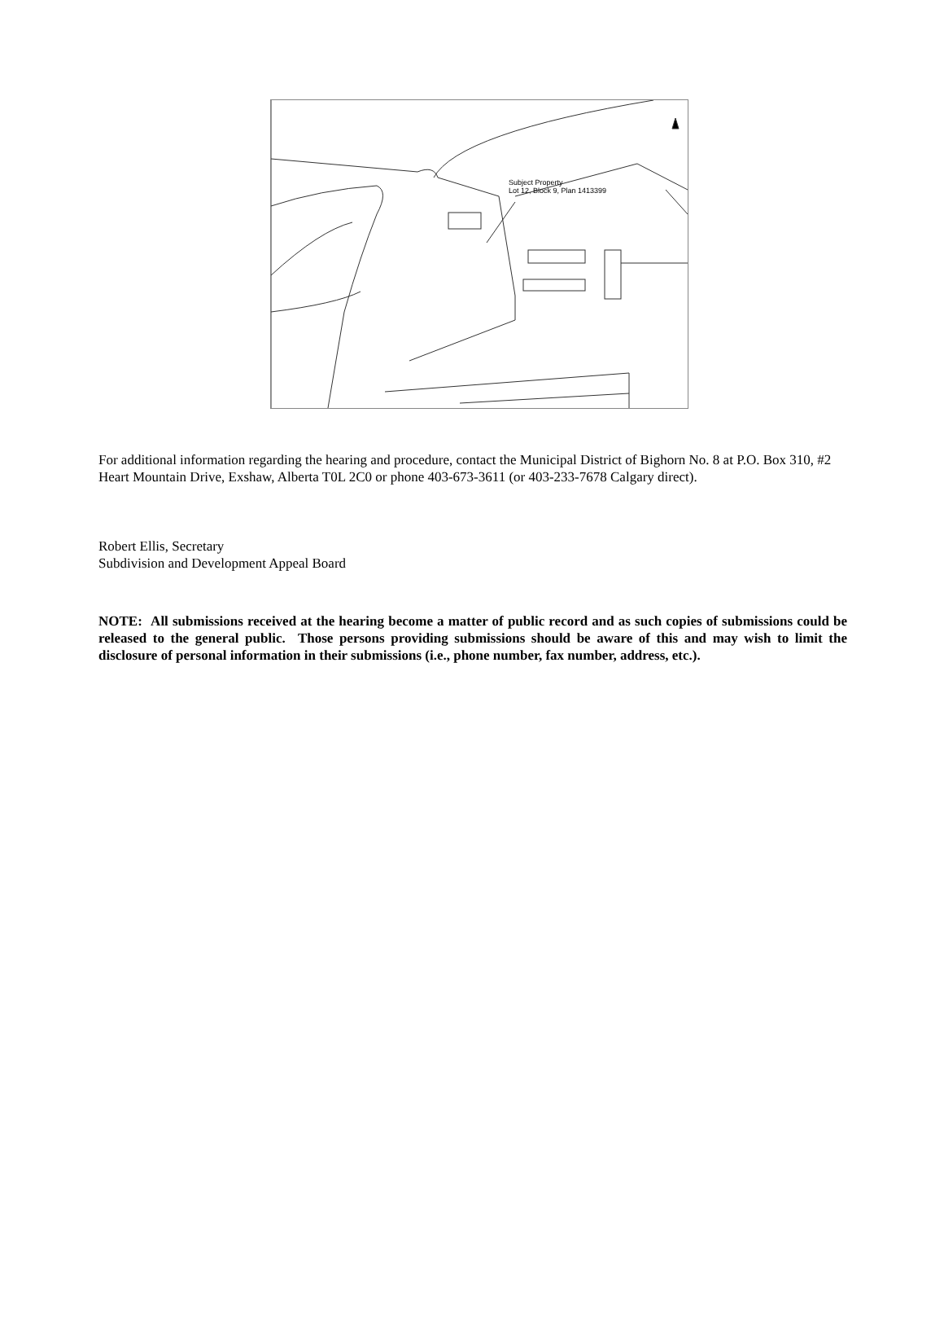Subject Property
Lot 12, Block 9, Plan 1413399
For additional information regarding the hearing and procedure, contact the Municipal District of Bighorn No. 8 at P.O. Box 310, #2 Heart Mountain Drive, Exshaw, Alberta T0L 2C0 or phone 403-673-3611 (or 403-233-7678 Calgary direct).
Robert Ellis, Secretary
Subdivision and Development Appeal Board
NOTE: All submissions received at the hearing become a matter of public record and as such copies of submissions could be released to the general public. Those persons providing submissions should be aware of this and may wish to limit the disclosure of personal information in their submissions (i.e., phone number, fax number, address, etc.).